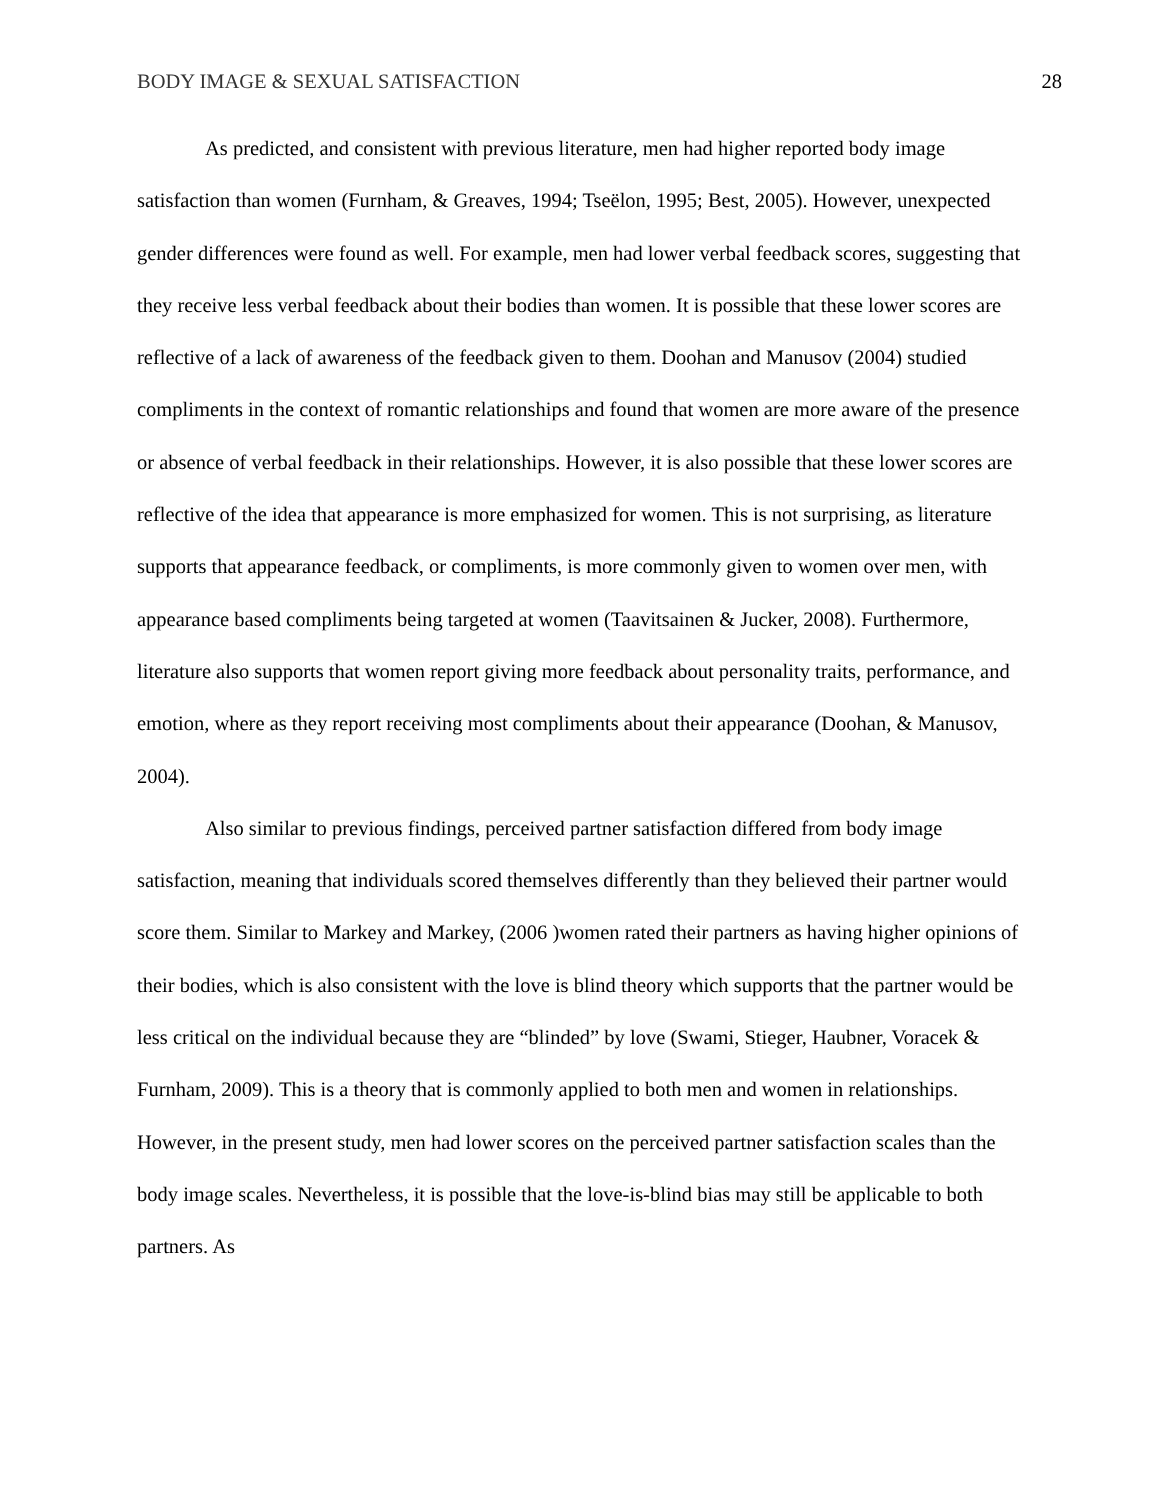BODY IMAGE & SEXUAL SATISFACTION 28
As predicted, and consistent with previous literature, men had higher reported body image satisfaction than women (Furnham, & Greaves, 1994; Tseëlon, 1995; Best, 2005). However, unexpected gender differences were found as well. For example, men had lower verbal feedback scores, suggesting that they receive less verbal feedback about their bodies than women. It is possible that these lower scores are reflective of a lack of awareness of the feedback given to them. Doohan and Manusov (2004) studied compliments in the context of romantic relationships and found that women are more aware of the presence or absence of verbal feedback in their relationships. However, it is also possible that these lower scores are reflective of the idea that appearance is more emphasized for women. This is not surprising, as literature supports that appearance feedback, or compliments, is more commonly given to women over men, with appearance based compliments being targeted at women (Taavitsainen & Jucker, 2008). Furthermore, literature also supports that women report giving more feedback about personality traits, performance, and emotion, where as they report receiving most compliments about their appearance (Doohan, & Manusov, 2004).
Also similar to previous findings, perceived partner satisfaction differed from body image satisfaction, meaning that individuals scored themselves differently than they believed their partner would score them. Similar to Markey and Markey, (2006 )women rated their partners as having higher opinions of their bodies, which is also consistent with the love is blind theory which supports that the partner would be less critical on the individual because they are “blinded” by love (Swami, Stieger, Haubner, Voracek & Furnham, 2009). This is a theory that is commonly applied to both men and women in relationships. However, in the present study, men had lower scores on the perceived partner satisfaction scales than the body image scales. Nevertheless, it is possible that the love-is-blind bias may still be applicable to both partners. As